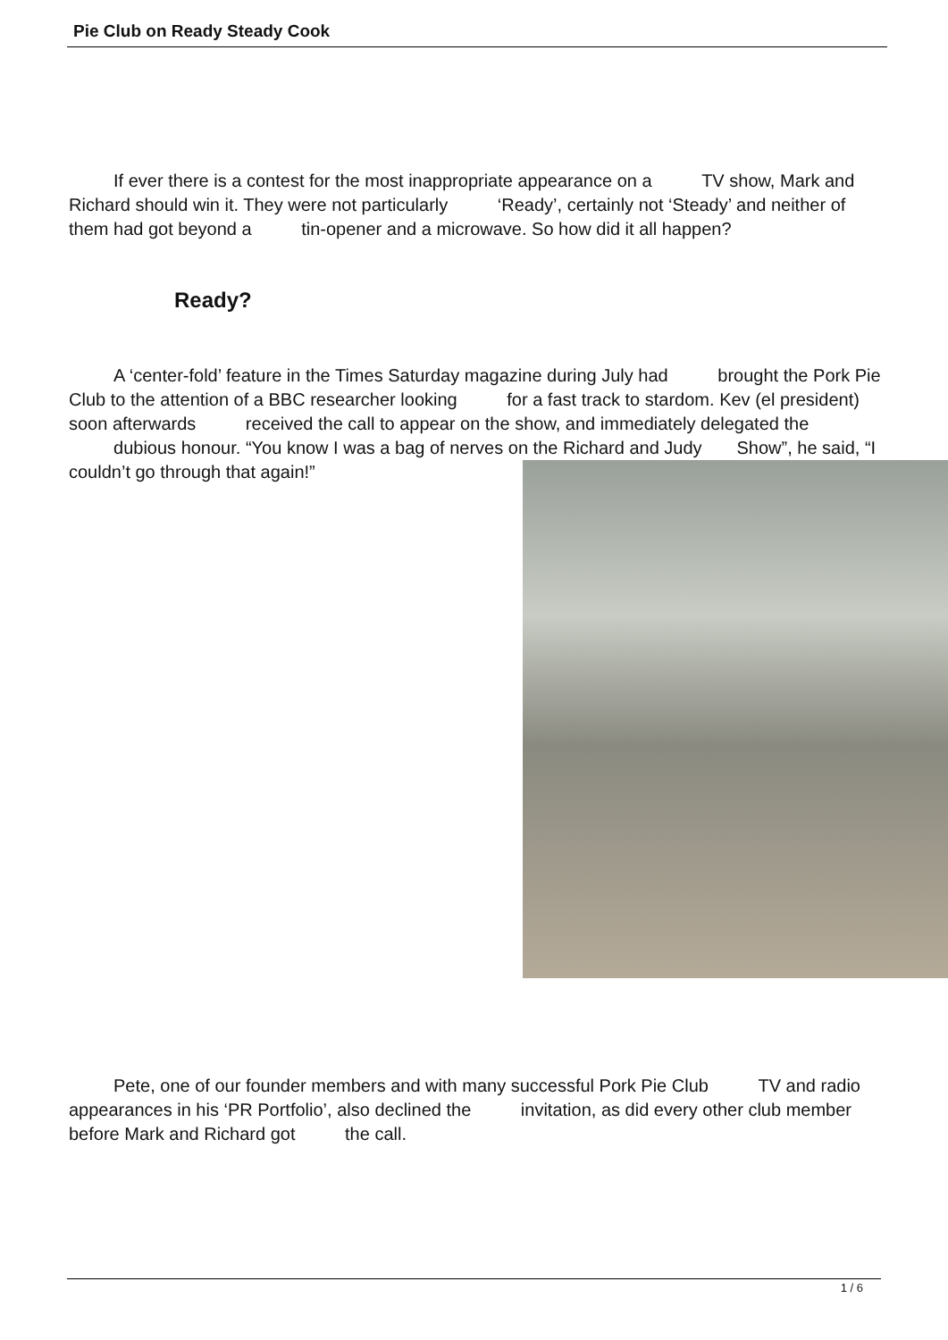Pie Club on Ready Steady Cook
If ever there is a contest for the most inappropriate appearance on a TV show, Mark and Richard should win it. They were not particularly ‘Ready’, certainly not ‘Steady’ and neither of them had got beyond a tin-opener and a microwave. So how did it all happen?
Ready?
A ‘center-fold’ feature in the Times Saturday magazine during July had brought the Pork Pie Club to the attention of a BBC researcher looking for a fast track to stardom. Kev (el president) soon afterwards received the call to appear on the show, and immediately delegated the dubious honour. “You know I was a bag of nerves on the Richard and Judy Show”, he said, “I couldn’t go through that again!”
Pete, one of our founder members and with many successful Pork Pie Club TV and radio appearances in his ‘PR Portfolio’, also declined the invitation, as did every other club member before Mark and Richard got the call.
1 / 6